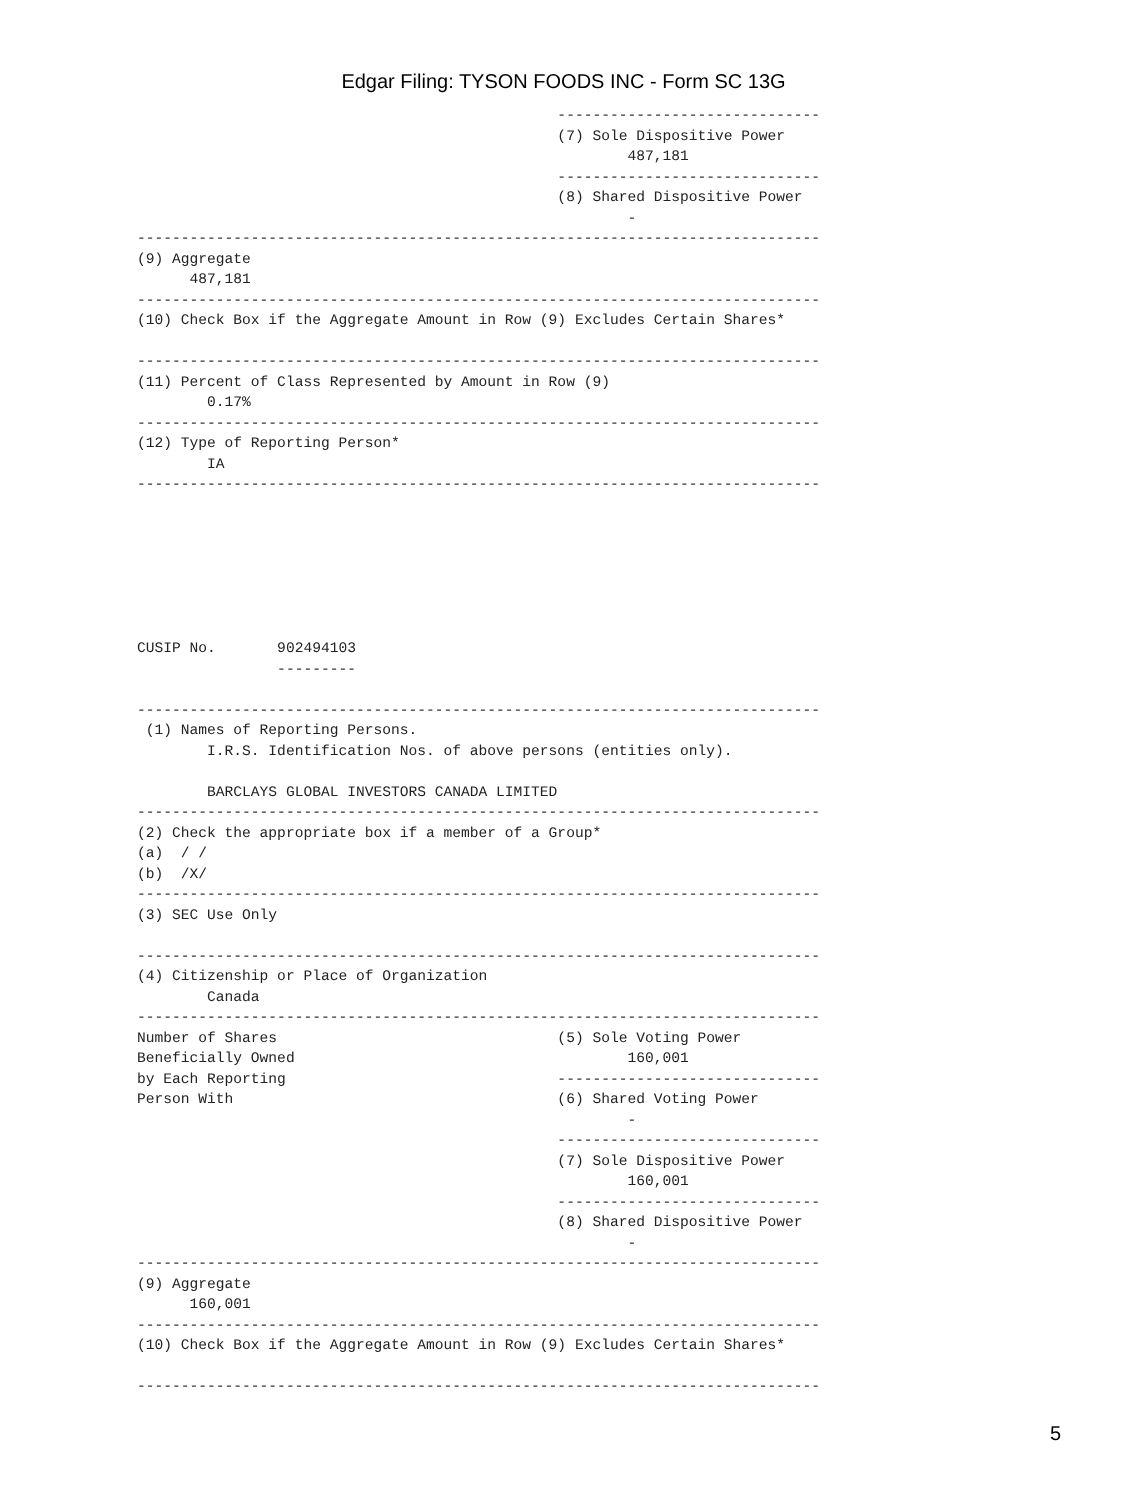Edgar Filing: TYSON FOODS INC - Form SC 13G
                                                ------------------------------
                                                (7) Sole Dispositive Power
                                                        487,181
                                                ------------------------------
                                                (8) Shared Dispositive Power
                                                        -
------------------------------------------------------------------------------
(9) Aggregate
      487,181
------------------------------------------------------------------------------
(10) Check Box if the Aggregate Amount in Row (9) Excludes Certain Shares*

------------------------------------------------------------------------------
(11) Percent of Class Represented by Amount in Row (9)
        0.17%
------------------------------------------------------------------------------
(12) Type of Reporting Person*
        IA
------------------------------------------------------------------------------







CUSIP No.       902494103
                ---------

------------------------------------------------------------------------------
 (1) Names of Reporting Persons.
        I.R.S. Identification Nos. of above persons (entities only).

        BARCLAYS GLOBAL INVESTORS CANADA LIMITED
------------------------------------------------------------------------------
(2) Check the appropriate box if a member of a Group*
(a)  / /
(b)  /X/
------------------------------------------------------------------------------
(3) SEC Use Only

------------------------------------------------------------------------------
(4) Citizenship or Place of Organization
        Canada
------------------------------------------------------------------------------
Number of Shares                                (5) Sole Voting Power
Beneficially Owned                                      160,001
by Each Reporting                               ------------------------------
Person With                                     (6) Shared Voting Power
                                                        -
                                                ------------------------------
                                                (7) Sole Dispositive Power
                                                        160,001
                                                ------------------------------
                                                (8) Shared Dispositive Power
                                                        -
------------------------------------------------------------------------------
(9) Aggregate
      160,001
------------------------------------------------------------------------------
(10) Check Box if the Aggregate Amount in Row (9) Excludes Certain Shares*

------------------------------------------------------------------------------
5